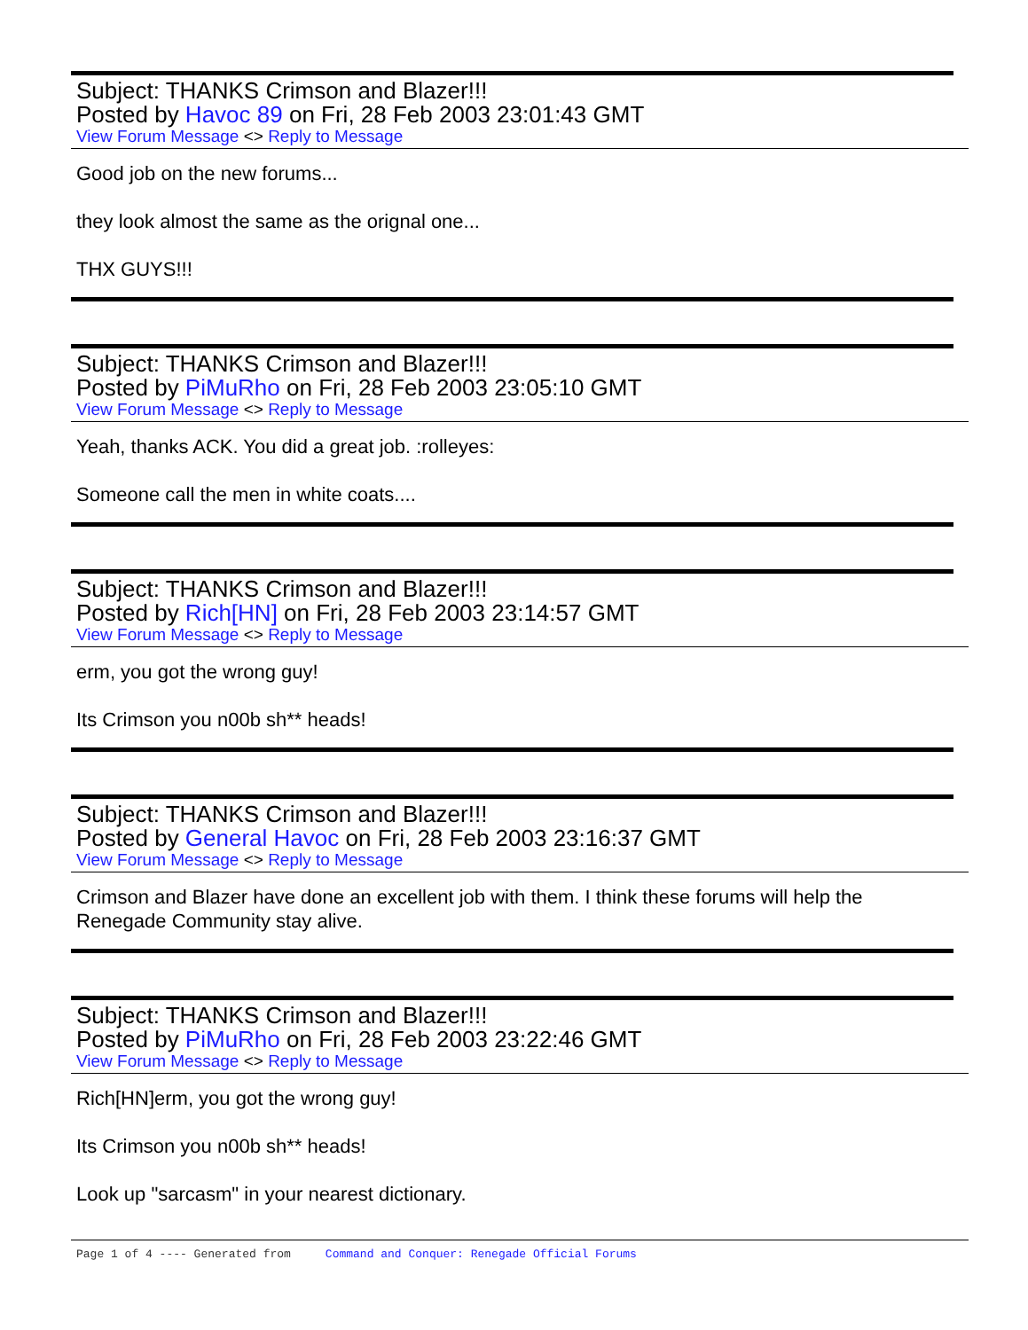Subject: THANKS Crimson and Blazer!!!
Posted by Havoc 89 on Fri, 28 Feb 2003 23:01:43 GMT
View Forum Message <> Reply to Message
Good job on the new forums...
they look almost the same as the orignal one...
THX GUYS!!!
Subject: THANKS Crimson and Blazer!!!
Posted by PiMuRho on Fri, 28 Feb 2003 23:05:10 GMT
View Forum Message <> Reply to Message
Yeah, thanks ACK. You did a great job. :rolleyes:
Someone call the men in white coats....
Subject: THANKS Crimson and Blazer!!!
Posted by Rich[HN] on Fri, 28 Feb 2003 23:14:57 GMT
View Forum Message <> Reply to Message
erm, you got the wrong guy!
Its Crimson you n00b sh** heads!
Subject: THANKS Crimson and Blazer!!!
Posted by General Havoc on Fri, 28 Feb 2003 23:16:37 GMT
View Forum Message <> Reply to Message
Crimson and Blazer have done an excellent job with them. I think these forums will help the Renegade Community stay alive.
Subject: THANKS Crimson and Blazer!!!
Posted by PiMuRho on Fri, 28 Feb 2003 23:22:46 GMT
View Forum Message <> Reply to Message
Rich[HN]erm, you got the wrong guy!
Its Crimson you n00b sh** heads!
Look up "sarcasm" in your nearest dictionary.
Page 1 of 4 ---- Generated from Command and Conquer: Renegade Official Forums